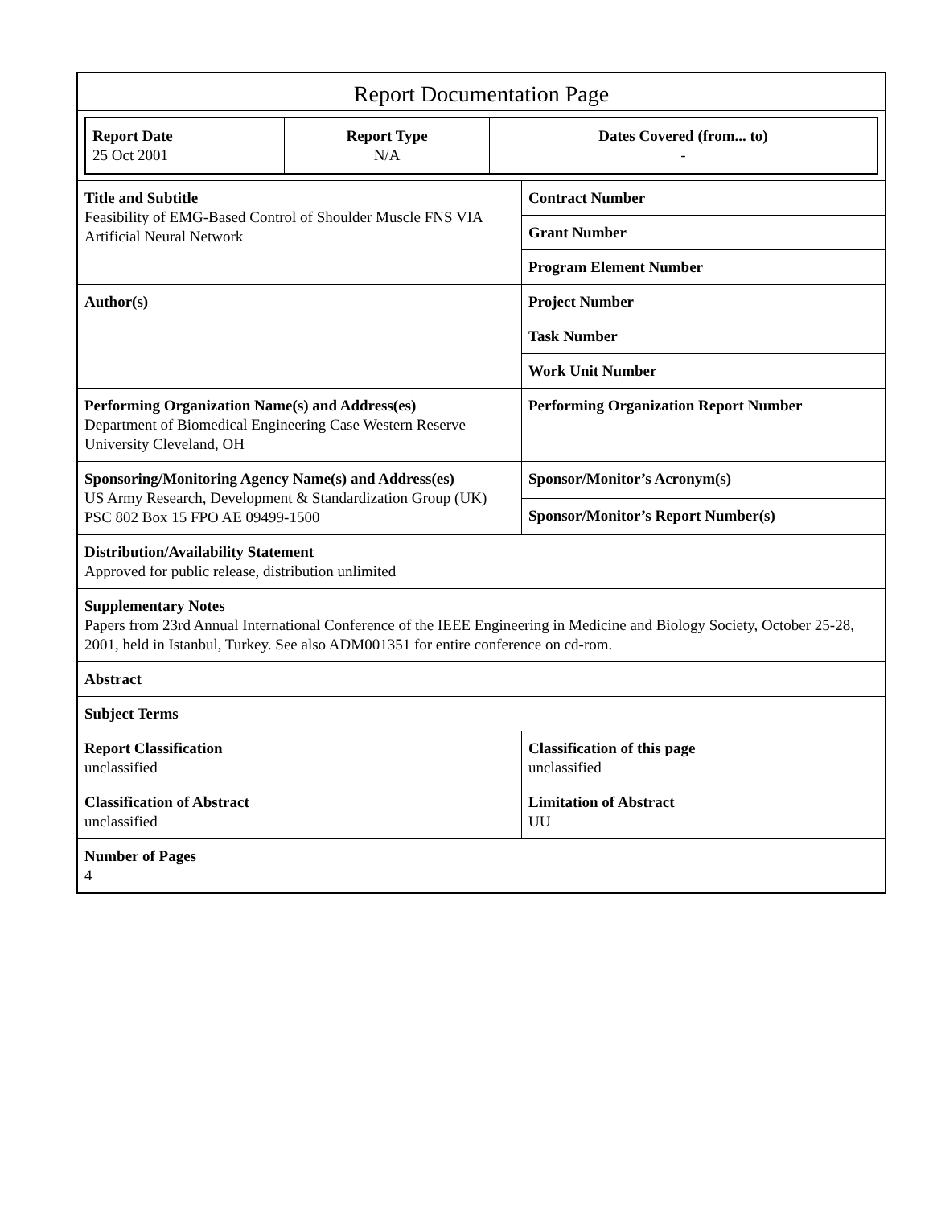Report Documentation Page
| Report Date 25 Oct 2001 | Report Type N/A | Dates Covered (from... to) - |
| Title and Subtitle Feasibility of EMG-Based Control of Shoulder Muscle FNS VIA Artificial Neural Network | Contract Number |
| | Grant Number |
| | Program Element Number |
| Author(s) | Project Number |
| | Task Number |
| | Work Unit Number |
| Performing Organization Name(s) and Address(es) Department of Biomedical Engineering Case Western Reserve University Cleveland, OH | Performing Organization Report Number |
| Sponsoring/Monitoring Agency Name(s) and Address(es) US Army Research, Development & Standardization Group (UK) PSC 802 Box 15 FPO AE 09499-1500 | Sponsor/Monitor’s Acronym(s) |
| | Sponsor/Monitor’s Report Number(s) |
| Distribution/Availability Statement Approved for public release, distribution unlimited | |
| Supplementary Notes Papers from 23rd Annual International Conference of the IEEE Engineering in Medicine and Biology Society, October 25-28, 2001, held in Istanbul, Turkey. See also ADM001351 for entire conference on cd-rom. | |
| Abstract | |
| Subject Terms | |
| Report Classification unclassified | Classification of this page unclassified |
| Classification of Abstract unclassified | Limitation of Abstract UU |
| Number of Pages 4 | |